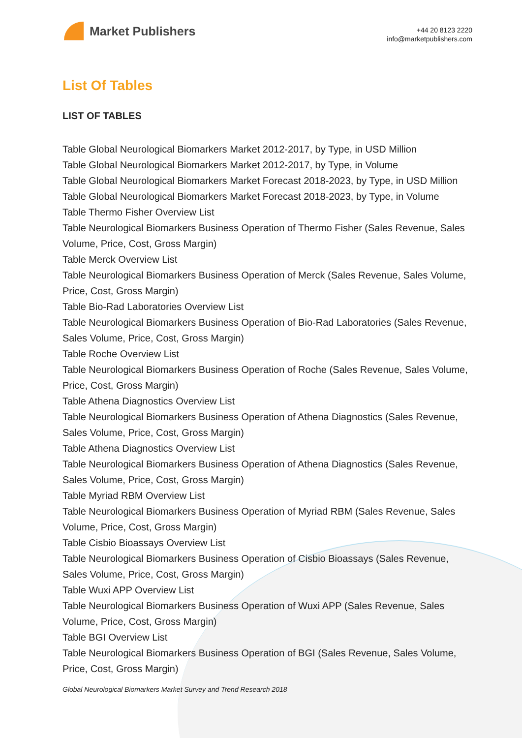Market Publishers
+44 20 8123 2220
info@marketpublishers.com
List Of Tables
LIST OF TABLES
Table Global Neurological Biomarkers Market 2012-2017, by Type, in USD Million
Table Global Neurological Biomarkers Market 2012-2017, by Type, in Volume
Table Global Neurological Biomarkers Market Forecast 2018-2023, by Type, in USD Million
Table Global Neurological Biomarkers Market Forecast 2018-2023, by Type, in Volume
Table Thermo Fisher Overview List
Table Neurological Biomarkers Business Operation of Thermo Fisher (Sales Revenue, Sales Volume, Price, Cost, Gross Margin)
Table Merck Overview List
Table Neurological Biomarkers Business Operation of Merck (Sales Revenue, Sales Volume, Price, Cost, Gross Margin)
Table Bio-Rad Laboratories Overview List
Table Neurological Biomarkers Business Operation of Bio-Rad Laboratories (Sales Revenue, Sales Volume, Price, Cost, Gross Margin)
Table Roche Overview List
Table Neurological Biomarkers Business Operation of Roche (Sales Revenue, Sales Volume, Price, Cost, Gross Margin)
Table Athena Diagnostics Overview List
Table Neurological Biomarkers Business Operation of Athena Diagnostics (Sales Revenue, Sales Volume, Price, Cost, Gross Margin)
Table Athena Diagnostics Overview List
Table Neurological Biomarkers Business Operation of Athena Diagnostics (Sales Revenue, Sales Volume, Price, Cost, Gross Margin)
Table Myriad RBM Overview List
Table Neurological Biomarkers Business Operation of Myriad RBM (Sales Revenue, Sales Volume, Price, Cost, Gross Margin)
Table Cisbio Bioassays Overview List
Table Neurological Biomarkers Business Operation of Cisbio Bioassays (Sales Revenue, Sales Volume, Price, Cost, Gross Margin)
Table Wuxi APP Overview List
Table Neurological Biomarkers Business Operation of Wuxi APP (Sales Revenue, Sales Volume, Price, Cost, Gross Margin)
Table BGI Overview List
Table Neurological Biomarkers Business Operation of BGI (Sales Revenue, Sales Volume, Price, Cost, Gross Margin)
Global Neurological Biomarkers Market Survey and Trend Research 2018